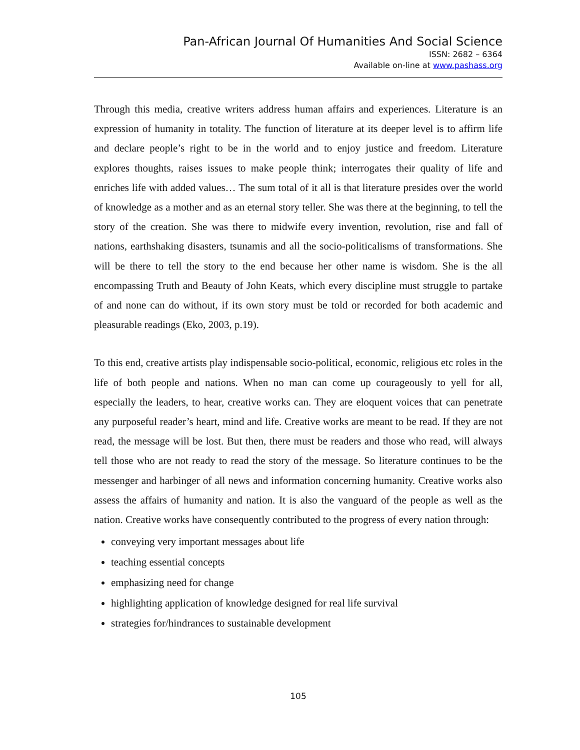Pan-African Journal Of Humanities And Social Science
ISSN: 2682 – 6364
Available on-line at www.pashass.org
Through this media, creative writers address human affairs and experiences. Literature is an expression of humanity in totality. The function of literature at its deeper level is to affirm life and declare people’s right to be in the world and to enjoy justice and freedom. Literature explores thoughts, raises issues to make people think; interrogates their quality of life and enriches life with added values… The sum total of it all is that literature presides over the world of knowledge as a mother and as an eternal story teller. She was there at the beginning, to tell the story of the creation. She was there to midwife every invention, revolution, rise and fall of nations, earthshaking disasters, tsunamis and all the socio-politicalisms of transformations. She will be there to tell the story to the end because her other name is wisdom. She is the all encompassing Truth and Beauty of John Keats, which every discipline must struggle to partake of and none can do without, if its own story must be told or recorded for both academic and pleasurable readings (Eko, 2003, p.19).
To this end, creative artists play indispensable socio-political, economic, religious etc roles in the life of both people and nations. When no man can come up courageously to yell for all, especially the leaders, to hear, creative works can. They are eloquent voices that can penetrate any purposeful reader’s heart, mind and life. Creative works are meant to be read. If they are not read, the message will be lost. But then, there must be readers and those who read, will always tell those who are not ready to read the story of the message. So literature continues to be the messenger and harbinger of all news and information concerning humanity. Creative works also assess the affairs of humanity and nation. It is also the vanguard of the people as well as the nation. Creative works have consequently contributed to the progress of every nation through:
conveying very important messages about life
teaching essential concepts
emphasizing need for change
highlighting application of knowledge designed for real life survival
strategies for/hindrances to sustainable development
105